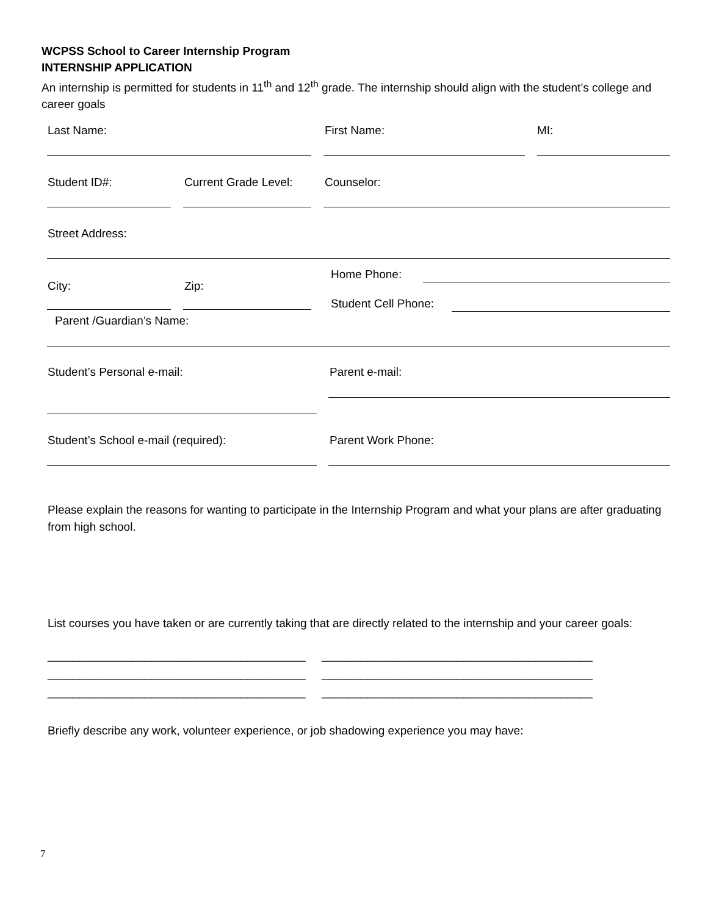WCPSS School to Career Internship Program
INTERNSHIP APPLICATION
An internship is permitted for students in 11<sup>th</sup> and 12<sup>th</sup> grade. The internship should align with the student’s college and career goals
Last Name: First Name: MI:
Student ID#: Current Grade Level: Counselor:
Street Address:
City: Zip:
Home Phone:
Student Cell Phone:
Parent /Guardian’s Name:
Student’s Personal e-mail: Parent e-mail:
Student’s School e-mail (required):
Parent Work Phone:
Please explain the reasons for wanting to participate in the Internship Program and what your plans are after graduating from high school.
List courses you have taken or are currently taking that are directly related to the internship and your career goals:
________________________________________ __________________________________________
________________________________________ __________________________________________
________________________________________ __________________________________________
Briefly describe any work, volunteer experience, or job shadowing experience you may have:
7